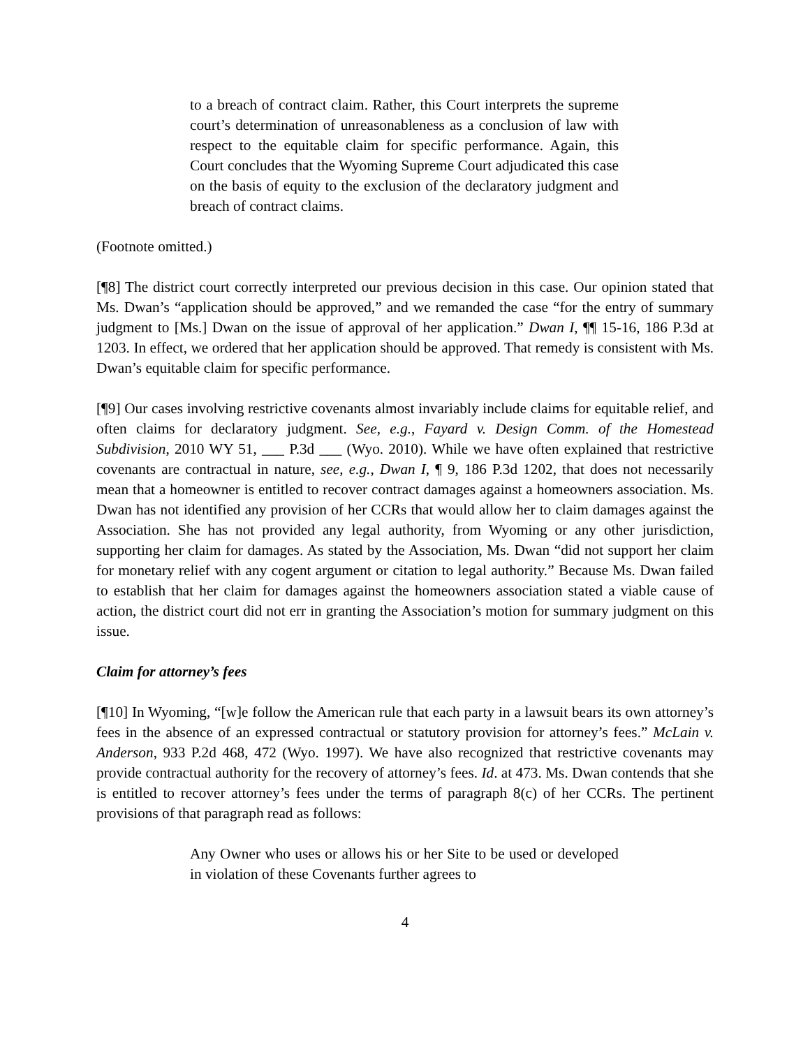to a breach of contract claim. Rather, this Court interprets the supreme court’s determination of unreasonableness as a conclusion of law with respect to the equitable claim for specific performance. Again, this Court concludes that the Wyoming Supreme Court adjudicated this case on the basis of equity to the exclusion of the declaratory judgment and breach of contract claims.
(Footnote omitted.)
[¶8] The district court correctly interpreted our previous decision in this case. Our opinion stated that Ms. Dwan’s “application should be approved,” and we remanded the case “for the entry of summary judgment to [Ms.] Dwan on the issue of approval of her application.” Dwan I, ¶¶ 15-16, 186 P.3d at 1203. In effect, we ordered that her application should be approved. That remedy is consistent with Ms. Dwan’s equitable claim for specific performance.
[¶9] Our cases involving restrictive covenants almost invariably include claims for equitable relief, and often claims for declaratory judgment. See, e.g., Fayard v. Design Comm. of the Homestead Subdivision, 2010 WY 51, ___ P.3d ___ (Wyo. 2010). While we have often explained that restrictive covenants are contractual in nature, see, e.g., Dwan I, ¶ 9, 186 P.3d 1202, that does not necessarily mean that a homeowner is entitled to recover contract damages against a homeowners association. Ms. Dwan has not identified any provision of her CCRs that would allow her to claim damages against the Association. She has not provided any legal authority, from Wyoming or any other jurisdiction, supporting her claim for damages. As stated by the Association, Ms. Dwan “did not support her claim for monetary relief with any cogent argument or citation to legal authority.” Because Ms. Dwan failed to establish that her claim for damages against the homeowners association stated a viable cause of action, the district court did not err in granting the Association’s motion for summary judgment on this issue.
Claim for attorney’s fees
[¶10] In Wyoming, “[w]e follow the American rule that each party in a lawsuit bears its own attorney’s fees in the absence of an expressed contractual or statutory provision for attorney’s fees.” McLain v. Anderson, 933 P.2d 468, 472 (Wyo. 1997). We have also recognized that restrictive covenants may provide contractual authority for the recovery of attorney’s fees. Id. at 473. Ms. Dwan contends that she is entitled to recover attorney’s fees under the terms of paragraph 8(c) of her CCRs. The pertinent provisions of that paragraph read as follows:
Any Owner who uses or allows his or her Site to be used or developed in violation of these Covenants further agrees to
4